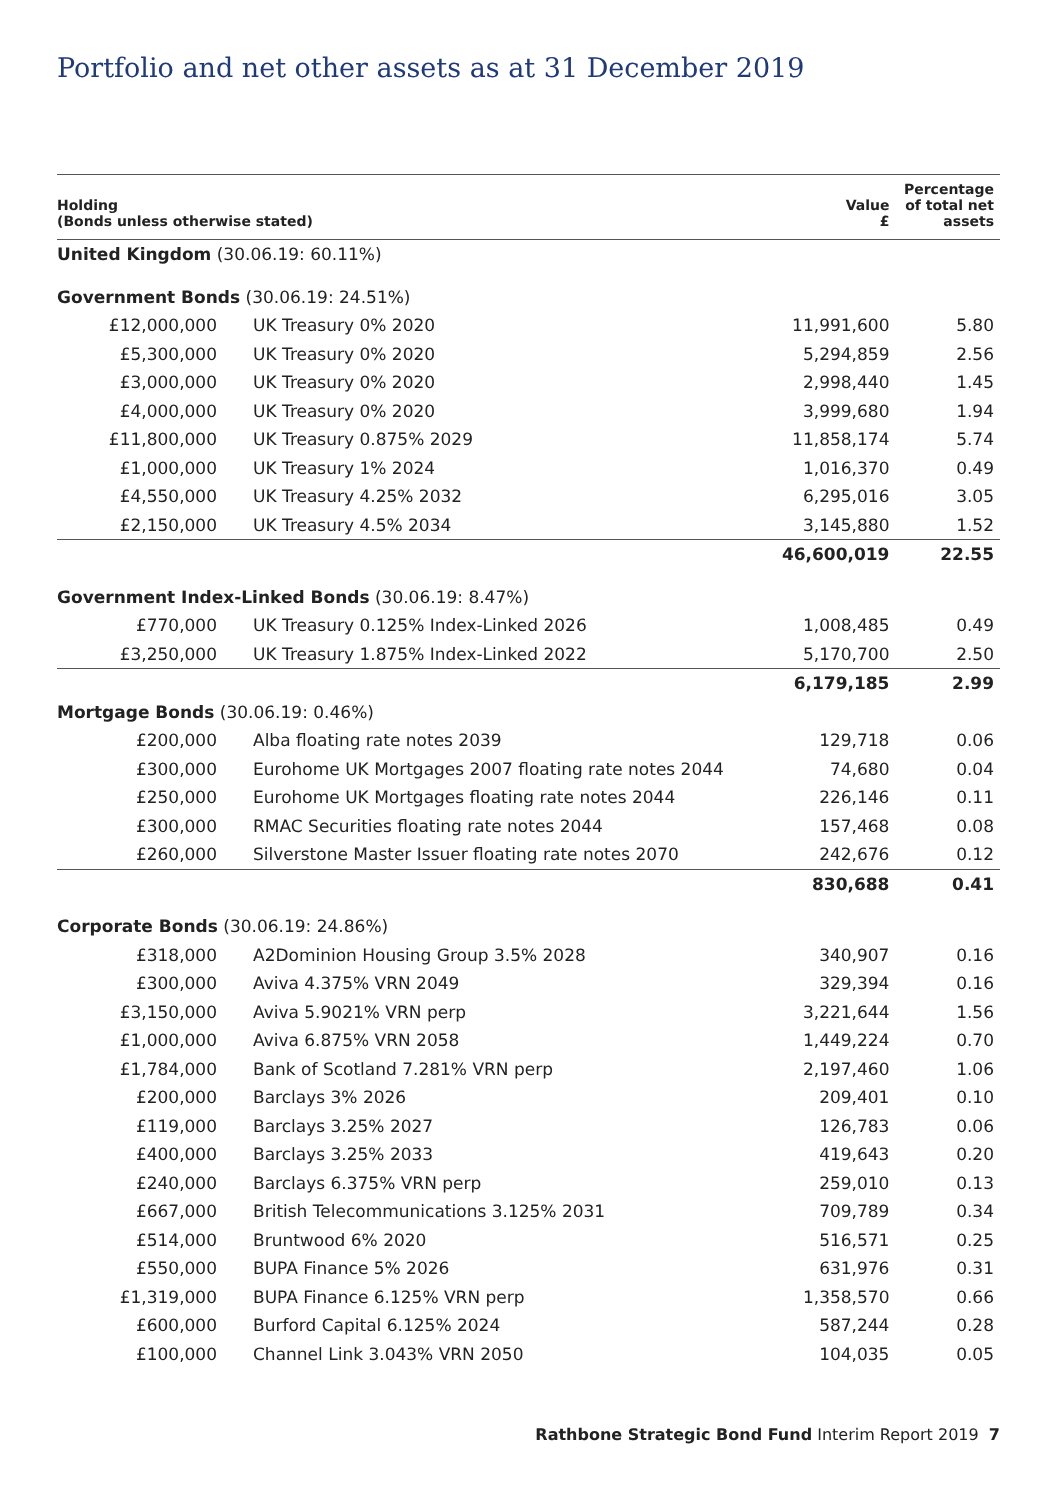Portfolio and net other assets as at 31 December 2019
| Holding (Bonds unless otherwise stated) | | Value £ | Percentage of total net assets |
| --- | --- | --- | --- |
| United Kingdom (30.06.19: 60.11%) | | | |
| Government Bonds (30.06.19: 24.51%) | | | |
| £12,000,000 | UK Treasury 0% 2020 | 11,991,600 | 5.80 |
| £5,300,000 | UK Treasury 0% 2020 | 5,294,859 | 2.56 |
| £3,000,000 | UK Treasury 0% 2020 | 2,998,440 | 1.45 |
| £4,000,000 | UK Treasury 0% 2020 | 3,999,680 | 1.94 |
| £11,800,000 | UK Treasury 0.875% 2029 | 11,858,174 | 5.74 |
| £1,000,000 | UK Treasury 1% 2024 | 1,016,370 | 0.49 |
| £4,550,000 | UK Treasury 4.25% 2032 | 6,295,016 | 3.05 |
| £2,150,000 | UK Treasury 4.5% 2034 | 3,145,880 | 1.52 |
| | | 46,600,019 | 22.55 |
| Government Index-Linked Bonds (30.06.19: 8.47%) | | | |
| £770,000 | UK Treasury 0.125% Index-Linked 2026 | 1,008,485 | 0.49 |
| £3,250,000 | UK Treasury 1.875% Index-Linked 2022 | 5,170,700 | 2.50 |
| | | 6,179,185 | 2.99 |
| Mortgage Bonds (30.06.19: 0.46%) | | | |
| £200,000 | Alba floating rate notes 2039 | 129,718 | 0.06 |
| £300,000 | Eurohome UK Mortgages 2007 floating rate notes 2044 | 74,680 | 0.04 |
| £250,000 | Eurohome UK Mortgages floating rate notes 2044 | 226,146 | 0.11 |
| £300,000 | RMAC Securities floating rate notes 2044 | 157,468 | 0.08 |
| £260,000 | Silverstone Master Issuer floating rate notes 2070 | 242,676 | 0.12 |
| | | 830,688 | 0.41 |
| Corporate Bonds (30.06.19: 24.86%) | | | |
| £318,000 | A2Dominion Housing Group 3.5% 2028 | 340,907 | 0.16 |
| £300,000 | Aviva 4.375% VRN 2049 | 329,394 | 0.16 |
| £3,150,000 | Aviva 5.9021% VRN perp | 3,221,644 | 1.56 |
| £1,000,000 | Aviva 6.875% VRN 2058 | 1,449,224 | 0.70 |
| £1,784,000 | Bank of Scotland 7.281% VRN perp | 2,197,460 | 1.06 |
| £200,000 | Barclays 3% 2026 | 209,401 | 0.10 |
| £119,000 | Barclays 3.25% 2027 | 126,783 | 0.06 |
| £400,000 | Barclays 3.25% 2033 | 419,643 | 0.20 |
| £240,000 | Barclays 6.375% VRN perp | 259,010 | 0.13 |
| £667,000 | British Telecommunications 3.125% 2031 | 709,789 | 0.34 |
| £514,000 | Bruntwood 6% 2020 | 516,571 | 0.25 |
| £550,000 | BUPA Finance 5% 2026 | 631,976 | 0.31 |
| £1,319,000 | BUPA Finance 6.125% VRN perp | 1,358,570 | 0.66 |
| £600,000 | Burford Capital 6.125% 2024 | 587,244 | 0.28 |
| £100,000 | Channel Link 3.043% VRN 2050 | 104,035 | 0.05 |
Rathbone Strategic Bond Fund Interim Report 2019 7